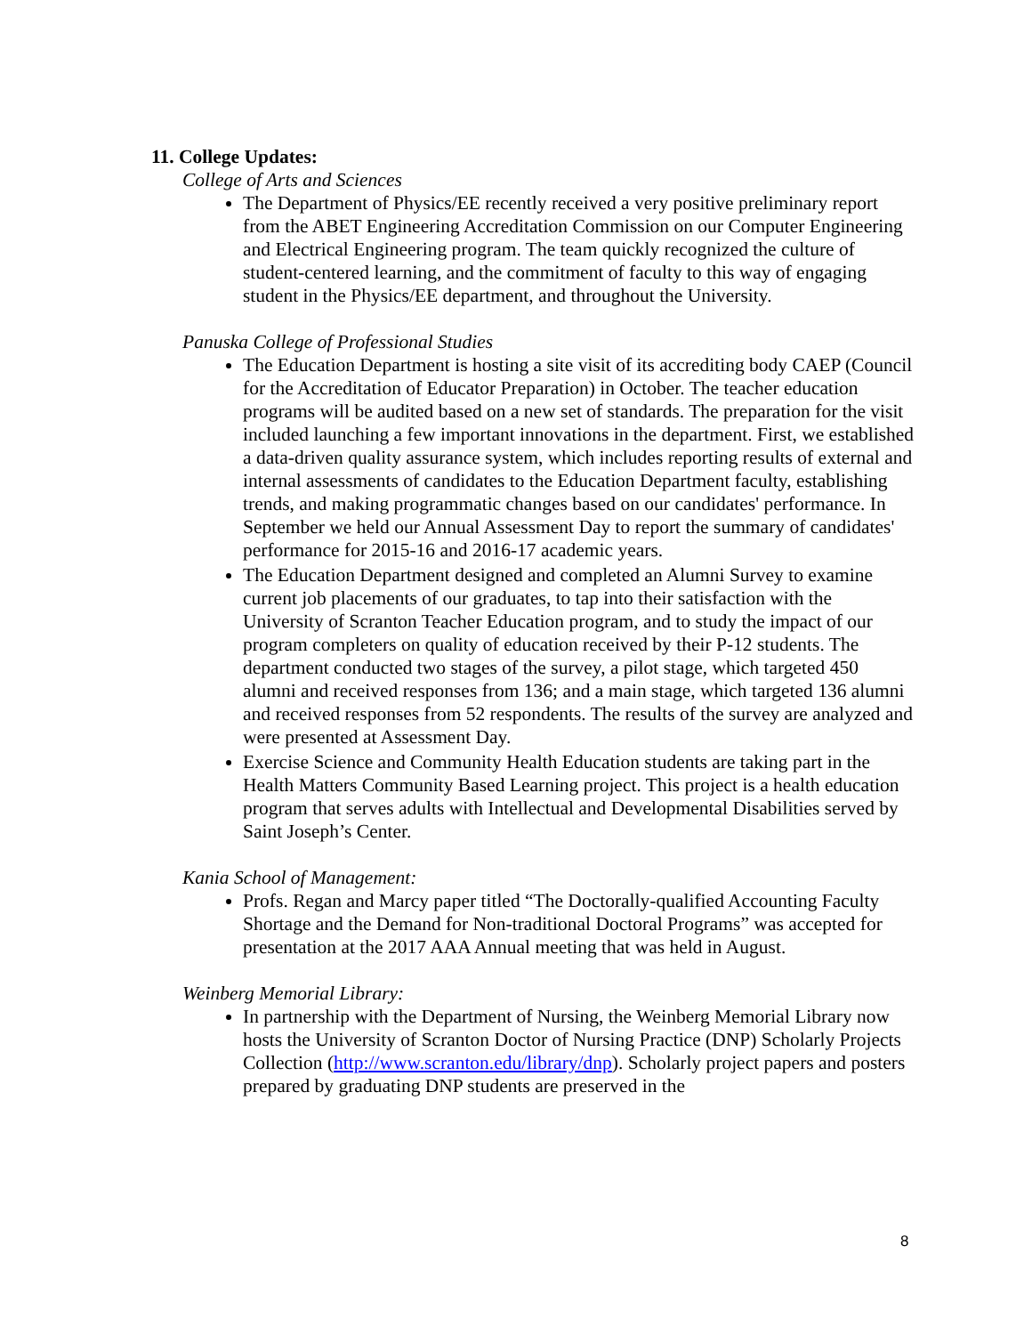11. College Updates:
College of Arts and Sciences
The Department of Physics/EE recently received a very positive preliminary report from the ABET Engineering Accreditation Commission on our Computer Engineering and Electrical Engineering program. The team quickly recognized the culture of student-centered learning, and the commitment of faculty to this way of engaging student in the Physics/EE department, and throughout the University.
Panuska College of Professional Studies
The Education Department is hosting a site visit of its accrediting body CAEP (Council for the Accreditation of Educator Preparation) in October. The teacher education programs will be audited based on a new set of standards. The preparation for the visit included launching a few important innovations in the department. First, we established a data-driven quality assurance system, which includes reporting results of external and internal assessments of candidates to the Education Department faculty, establishing trends, and making programmatic changes based on our candidates' performance. In September we held our Annual Assessment Day to report the summary of candidates' performance for 2015-16 and 2016-17 academic years.
The Education Department designed and completed an Alumni Survey to examine current job placements of our graduates, to tap into their satisfaction with the University of Scranton Teacher Education program, and to study the impact of our program completers on quality of education received by their P-12 students. The department conducted two stages of the survey, a pilot stage, which targeted 450 alumni and received responses from 136; and a main stage, which targeted 136 alumni and received responses from 52 respondents. The results of the survey are analyzed and were presented at Assessment Day.
Exercise Science and Community Health Education students are taking part in the Health Matters Community Based Learning project. This project is a health education program that serves adults with Intellectual and Developmental Disabilities served by Saint Joseph’s Center.
Kania School of Management:
Profs. Regan and Marcy paper titled “The Doctorally-qualified Accounting Faculty Shortage and the Demand for Non-traditional Doctoral Programs” was accepted for presentation at the 2017 AAA Annual meeting that was held in August.
Weinberg Memorial Library:
In partnership with the Department of Nursing, the Weinberg Memorial Library now hosts the University of Scranton Doctor of Nursing Practice (DNP) Scholarly Projects Collection (http://www.scranton.edu/library/dnp). Scholarly project papers and posters prepared by graduating DNP students are preserved in the
8